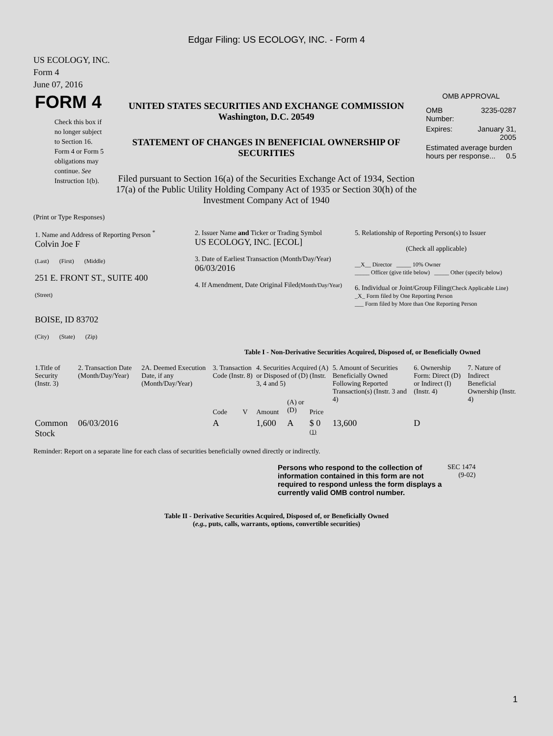Edgar Filing: US ECOLOGY, INC. - Form 4
US ECOLOGY, INC.
Form 4
June 07, 2016
| FORM 4 Check this box if no longer subject to Section 16. Form 4 or Form 5 obligations may continue. See Instruction 1(b). | UNITED STATES SECURITIES AND EXCHANGE COMMISSION Washington, D.C. 20549 STATEMENT OF CHANGES IN BENEFICIAL OWNERSHIP OF SECURITIES Filed pursuant to Section 16(a) of the Securities Exchange Act of 1934, Section 17(a) of the Public Utility Holding Company Act of 1935 or Section 30(h) of the Investment Company Act of 1940 | OMB APPROVAL / OMB Number: / 3235-0287 / / Expires: / January 31, 2005 / / Estimated average burden hours per response... 0.5 / / |
(Print or Type Responses)
| 1. Name and Address of Reporting Person <sup>*</sup> Colvin Joe F (Last) (First) (Middle) 251 E. FRONT ST., SUITE 400 (Street) BOISE, ID 83702 (City) (State) (Zip) | 2. Issuer Name and Ticker or Trading Symbol US ECOLOGY, INC. [ECOL] 3. Date of Earliest Transaction (Month/Day/Year) 06/03/2016 4. If Amendment, Date Original Filed (Month/Day/Year) | 5. Relationship of Reporting Person(s) to Issuer (Check all applicable) __X__ Director _____ 10% Owner _____ Officer (give title below) _____ Other (specify below) 6. Individual or Joint/Group Filing (Check Applicable Line) _X_ Form filed by One Reporting Person ___ Form filed by More than One Reporting Person |
Table I - Non-Derivative Securities Acquired, Disposed of, or Beneficially Owned
| 1.Title of Security (Instr. 3) | 2. Transaction Date (Month/Day/Year) | 2A. Deemed Execution Date, if any (Month/Day/Year) | 3. Transaction Code (Instr. 8) | | 4. Securities Acquired (A) or Disposed of (D) (Instr. 3, 4 and 5) | | | 5. Amount of Securities Beneficially Owned Following Reported Transaction(s) (Instr. 3 and 4) | 6. Ownership Form: Direct (D) or Indirect (I) (Instr. 4) | 7. Nature of Indirect Beneficial Ownership (Instr. 4) |
| --- | --- | --- | --- | --- | --- | --- | --- | --- | --- | --- |
| | | | Code | V | Amount | (A) or (D) | Price | | | |
| Common Stock | 06/03/2016 | | A | | 1,600 | A | $ 0 <sup>(1)</sup> | 13,600 | D | |
Reminder: Report on a separate line for each class of securities beneficially owned directly or indirectly.
| Persons who respond to the collection of information contained in this form are not required to respond unless the form displays a currently valid OMB control number. | SEC 1474 (9-02) |
Table II - Derivative Securities Acquired, Disposed of, or Beneficially Owned
(e.g., puts, calls, warrants, options, convertible securities)
1